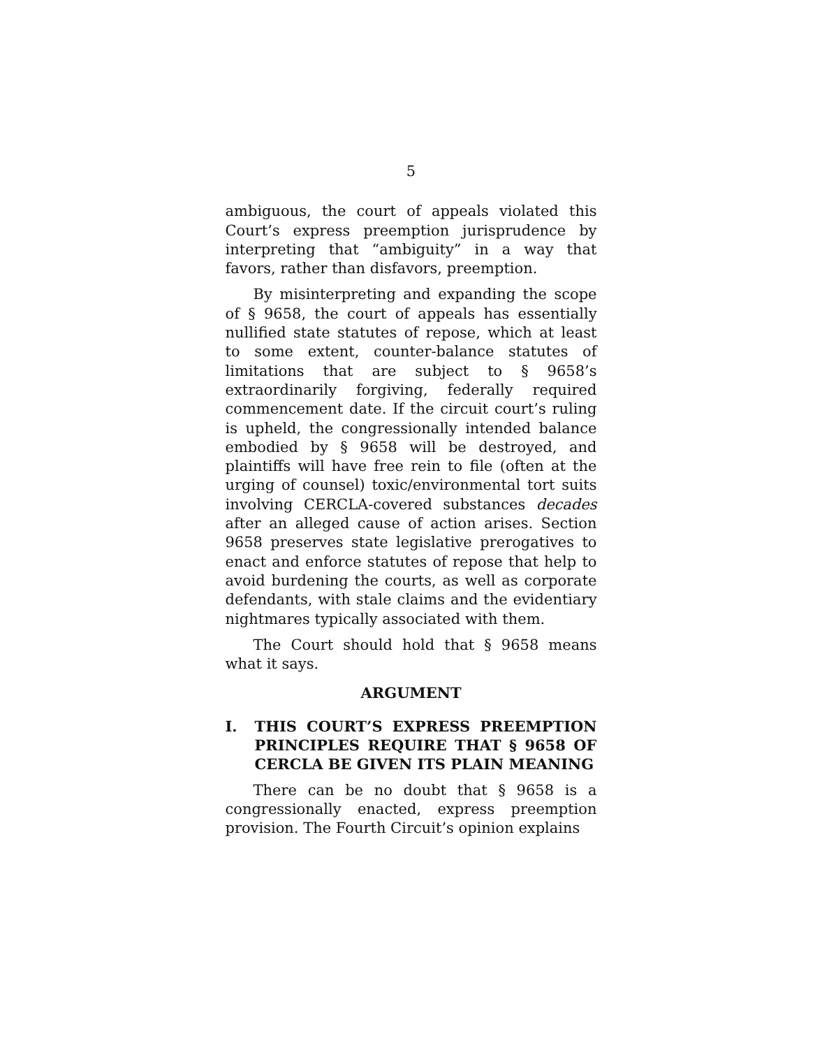5
ambiguous, the court of appeals violated this Court’s express preemption jurisprudence by interpreting that “ambiguity” in a way that favors, rather than disfavors, preemption.
By misinterpreting and expanding the scope of § 9658, the court of appeals has essentially nullified state statutes of repose, which at least to some extent, counter-balance statutes of limitations that are subject to § 9658’s extraordinarily forgiving, federally required commencement date. If the circuit court’s ruling is upheld, the congressionally intended balance embodied by § 9658 will be destroyed, and plaintiffs will have free rein to file (often at the urging of counsel) toxic/environmental tort suits involving CERCLA-covered substances decades after an alleged cause of action arises. Section 9658 preserves state legislative prerogatives to enact and enforce statutes of repose that help to avoid burdening the courts, as well as corporate defendants, with stale claims and the evidentiary nightmares typically associated with them.
The Court should hold that § 9658 means what it says.
ARGUMENT
I. THIS COURT’S EXPRESS PREEMPTION PRINCIPLES REQUIRE THAT § 9658 OF CERCLA BE GIVEN ITS PLAIN MEANING
There can be no doubt that § 9658 is a congressionally enacted, express preemption provision. The Fourth Circuit’s opinion explains